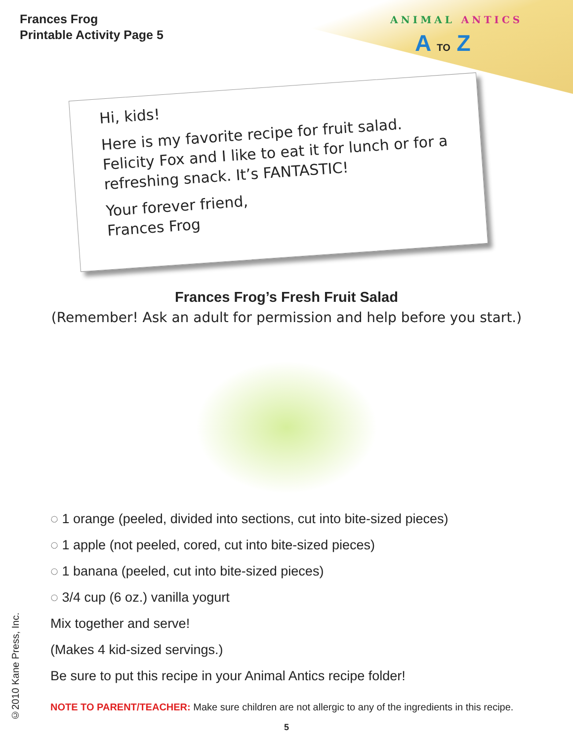Frances Frog
Printable Activity Page 5
ANIMAL ANTICS
A TO Z
Hi, kids!
Here is my favorite recipe for fruit salad.
Felicity Fox and I like to eat it for lunch or for a
refreshing snack. It’s FANTASTIC!
Your forever friend,
Frances Frog
Frances Frog’s Fresh Fruit Salad
(Remember! Ask an adult for permission and help before you start.)
◌ 1 orange (peeled, divided into sections, cut into bite-sized pieces)
◌ 1 apple (not peeled, cored, cut into bite-sized pieces)
◌ 1 banana (peeled, cut into bite-sized pieces)
◌ 3/4 cup (6 oz.) vanilla yogurt
Mix together and serve!
(Makes 4 kid-sized servings.)
Be sure to put this recipe in your Animal Antics recipe folder!
NOTE TO PARENT/TEACHER: Make sure children are not allergic to any of the ingredients in this recipe.
5
©2010 Kane Press, Inc.